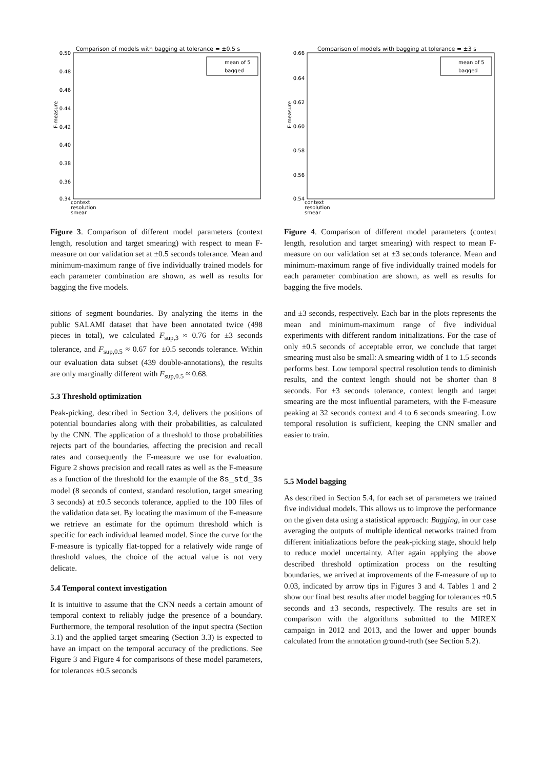Comparison of models with bagging at tolerance = ±0.5 s
0.50
0.48
0.46
0.44
0.42
0.40
0.38
0.36
0.34
F-measure
mean of 5
bagged
context
resolution
smear
Figure 3. Comparison of different model parameters (context length, resolution and target smearing) with respect to mean F-measure on our validation set at ±0.5 seconds tolerance. Mean and minimum-maximum range of five individually trained models for each parameter combination are shown, as well as results for bagging the five models.
sitions of segment boundaries. By analyzing the items in the public SALAMI dataset that have been annotated twice (498 pieces in total), we calculated F<sub>sup,3</sub> ≈ 0.76 for ±3 seconds tolerance, and F<sub>sup,0.5</sub> ≈ 0.67 for ±0.5 seconds tolerance. Within our evaluation data subset (439 double-annotations), the results are only marginally different with F<sub>sup,0.5</sub> ≈ 0.68.
5.3 Threshold optimization
Peak-picking, described in Section 3.4, delivers the positions of potential boundaries along with their probabilities, as calculated by the CNN. The application of a threshold to those probabilities rejects part of the boundaries, affecting the precision and recall rates and consequently the F-measure we use for evaluation. Figure 2 shows precision and recall rates as well as the F-measure as a function of the threshold for the example of the 8s_std_3s model (8 seconds of context, standard resolution, target smearing 3 seconds) at ±0.5 seconds tolerance, applied to the 100 files of the validation data set. By locating the maximum of the F-measure we retrieve an estimate for the optimum threshold which is specific for each individual learned model. Since the curve for the F-measure is typically flat-topped for a relatively wide range of threshold values, the choice of the actual value is not very delicate.
5.4 Temporal context investigation
It is intuitive to assume that the CNN needs a certain amount of temporal context to reliably judge the presence of a boundary. Furthermore, the temporal resolution of the input spectra (Section 3.1) and the applied target smearing (Section 3.3) is expected to have an impact on the temporal accuracy of the predictions. See Figure 3 and Figure 4 for comparisons of these model parameters, for tolerances ±0.5 seconds
Comparison of models with bagging at tolerance = ±3 s
0.66
0.64
0.62
0.60
0.58
0.56
0.54
F-measure
mean of 5
bagged
context
resolution
smear
Figure 4. Comparison of different model parameters (context length, resolution and target smearing) with respect to mean F-measure on our validation set at ±3 seconds tolerance. Mean and minimum-maximum range of five individually trained models for each parameter combination are shown, as well as results for bagging the five models.
and ±3 seconds, respectively. Each bar in the plots represents the mean and minimum-maximum range of five individual experiments with different random initializations. For the case of only ±0.5 seconds of acceptable error, we conclude that target smearing must also be small: A smearing width of 1 to 1.5 seconds performs best. Low temporal spectral resolution tends to diminish results, and the context length should not be shorter than 8 seconds. For ±3 seconds tolerance, context length and target smearing are the most influential parameters, with the F-measure peaking at 32 seconds context and 4 to 6 seconds smearing. Low temporal resolution is sufficient, keeping the CNN smaller and easier to train.
5.5 Model bagging
As described in Section 5.4, for each set of parameters we trained five individual models. This allows us to improve the performance on the given data using a statistical approach: Bagging, in our case averaging the outputs of multiple identical networks trained from different initializations before the peak-picking stage, should help to reduce model uncertainty. After again applying the above described threshold optimization process on the resulting boundaries, we arrived at improvements of the F-measure of up to 0.03, indicated by arrow tips in Figures 3 and 4. Tables 1 and 2 show our final best results after model bagging for tolerances ±0.5 seconds and ±3 seconds, respectively. The results are set in comparison with the algorithms submitted to the MIREX campaign in 2012 and 2013, and the lower and upper bounds calculated from the annotation ground-truth (see Section 5.2).